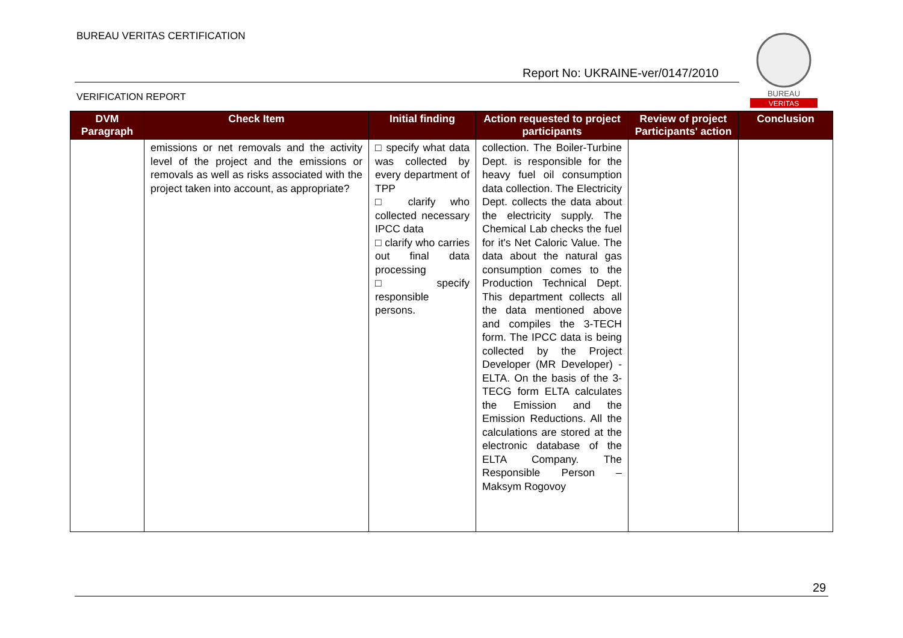BUREAU VERITAS CERTIFICATION
Report No: UKRAINE-ver/0147/2010
VERIFICATION REPORT
BUREAU
VERITAS
| DVM Paragraph | Check Item | Initial finding | Action requested to project participants | Review of project Participants' action | Conclusion |
| --- | --- | --- | --- | --- | --- |
| | emissions or net removals and the activity level of the project and the emissions or removals as well as risks associated with the project taken into account, as appropriate? | □ specify what data was collected by every department of TPP □ clarify who collected necessary IPCC data □ clarify who carries out final data processing □ specify responsible persons. | collection. The Boiler-Turbine Dept. is responsible for the heavy fuel oil consumption data collection. The Electricity Dept. collects the data about the electricity supply. The Chemical Lab checks the fuel for it's Net Caloric Value. The data about the natural gas consumption comes to the Production Technical Dept. This department collects all the data mentioned above and compiles the 3-TECH form. The IPCC data is being collected by the Project Developer (MR Developer) - ELTA. On the basis of the 3-TECG form ELTA calculates the Emission and the Emission Reductions. All the calculations are stored at the electronic database of the ELTA Company. The Responsible Person – Maksym Rogovoy | | |
29